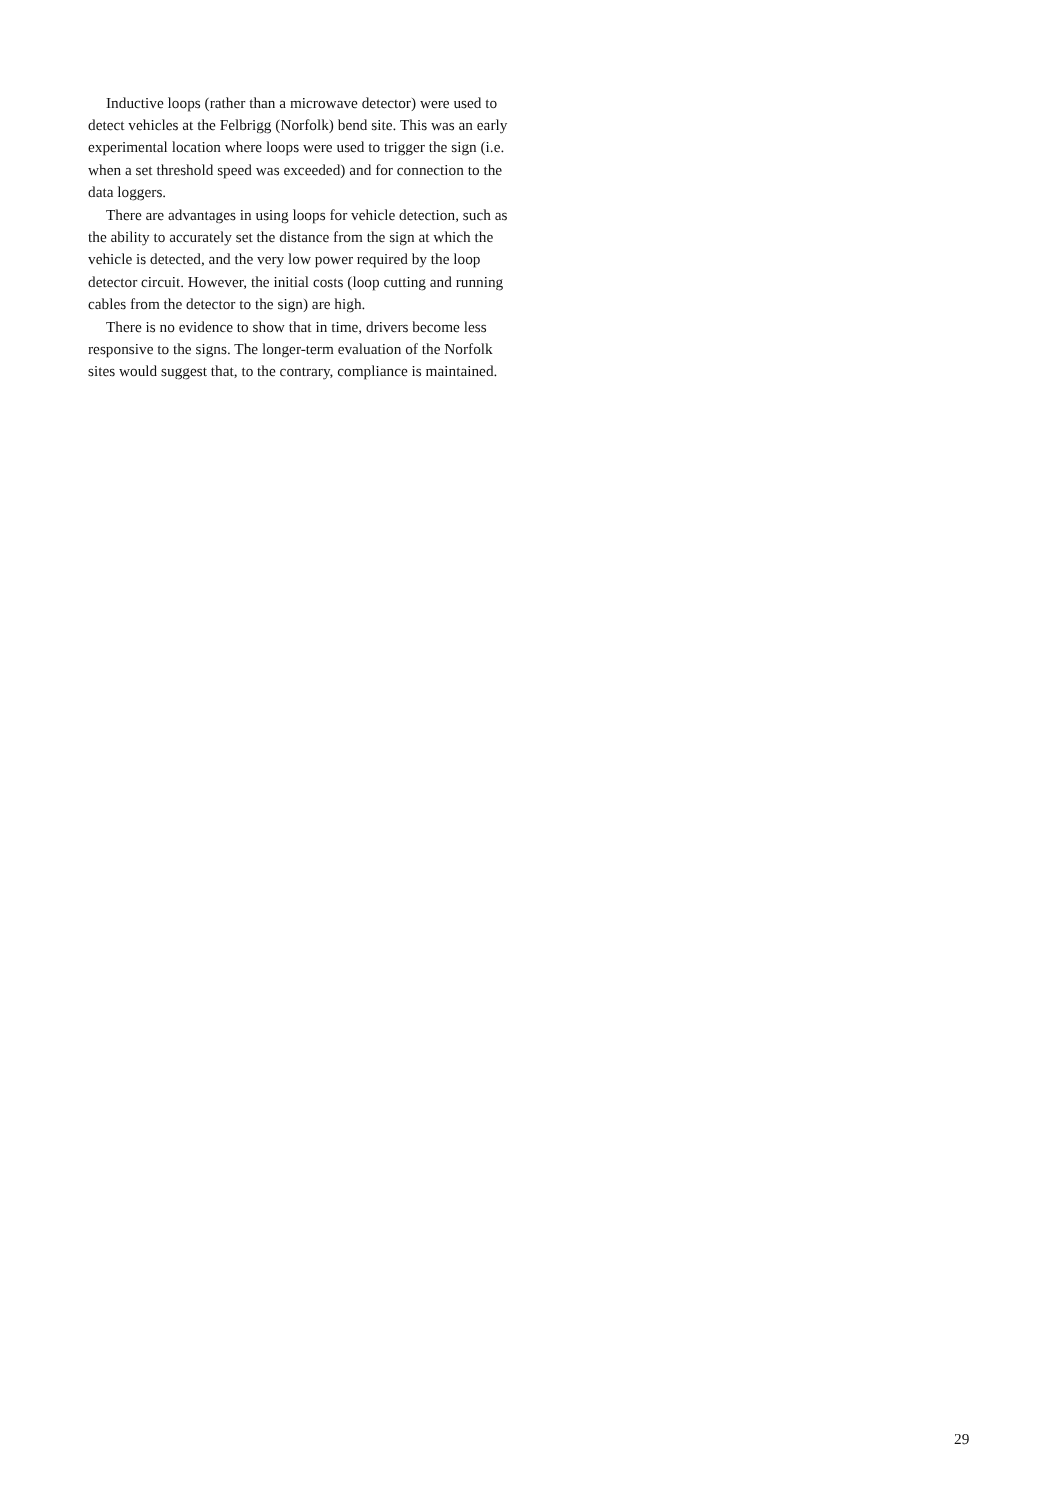Inductive loops (rather than a microwave detector) were used to detect vehicles at the Felbrigg (Norfolk) bend site. This was an early experimental location where loops were used to trigger the sign (i.e. when a set threshold speed was exceeded) and for connection to the data loggers.
There are advantages in using loops for vehicle detection, such as the ability to accurately set the distance from the sign at which the vehicle is detected, and the very low power required by the loop detector circuit. However, the initial costs (loop cutting and running cables from the detector to the sign) are high.
There is no evidence to show that in time, drivers become less responsive to the signs. The longer-term evaluation of the Norfolk sites would suggest that, to the contrary, compliance is maintained.
29